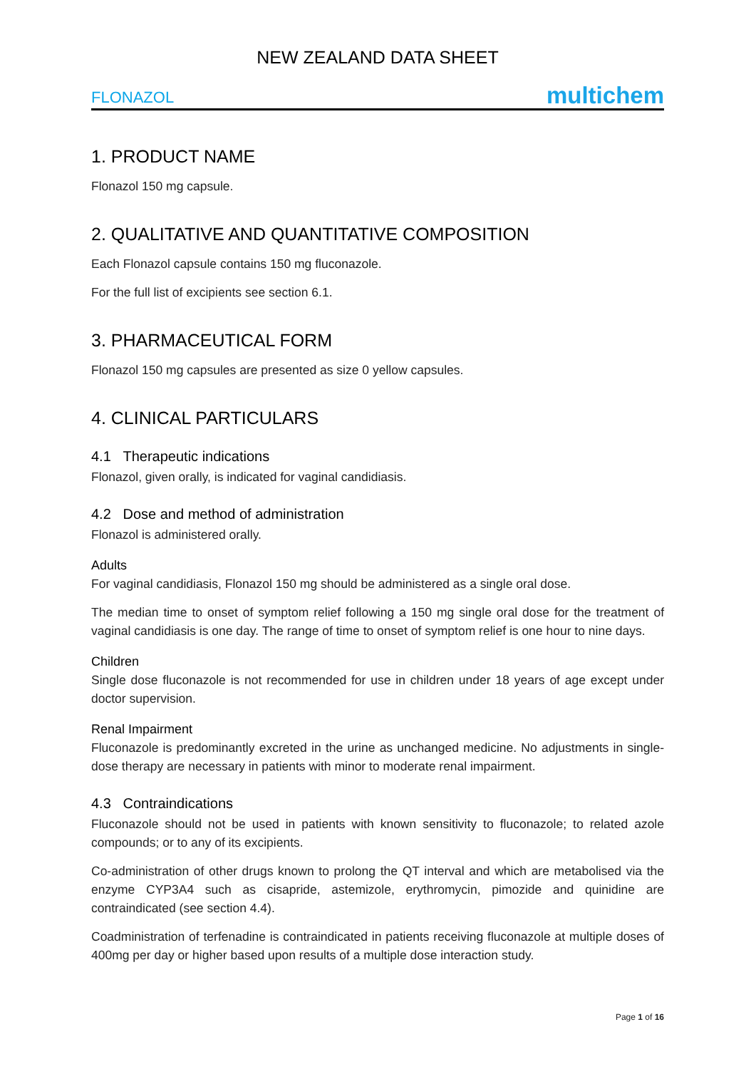NEW ZEALAND DATA SHEET
FLONAZOL multichem
1. PRODUCT NAME
Flonazol 150 mg capsule.
2. QUALITATIVE AND QUANTITATIVE COMPOSITION
Each Flonazol capsule contains 150 mg fluconazole.
For the full list of excipients see section 6.1.
3. PHARMACEUTICAL FORM
Flonazol 150 mg capsules are presented as size 0 yellow capsules.
4. CLINICAL PARTICULARS
4.1 Therapeutic indications
Flonazol, given orally, is indicated for vaginal candidiasis.
4.2 Dose and method of administration
Flonazol is administered orally.
Adults
For vaginal candidiasis, Flonazol 150 mg should be administered as a single oral dose.
The median time to onset of symptom relief following a 150 mg single oral dose for the treatment of vaginal candidiasis is one day. The range of time to onset of symptom relief is one hour to nine days.
Children
Single dose fluconazole is not recommended for use in children under 18 years of age except under doctor supervision.
Renal Impairment
Fluconazole is predominantly excreted in the urine as unchanged medicine. No adjustments in single-dose therapy are necessary in patients with minor to moderate renal impairment.
4.3 Contraindications
Fluconazole should not be used in patients with known sensitivity to fluconazole; to related azole compounds; or to any of its excipients.
Co-administration of other drugs known to prolong the QT interval and which are metabolised via the enzyme CYP3A4 such as cisapride, astemizole, erythromycin, pimozide and quinidine are contraindicated (see section 4.4).
Coadministration of terfenadine is contraindicated in patients receiving fluconazole at multiple doses of 400mg per day or higher based upon results of a multiple dose interaction study.
Page 1 of 16